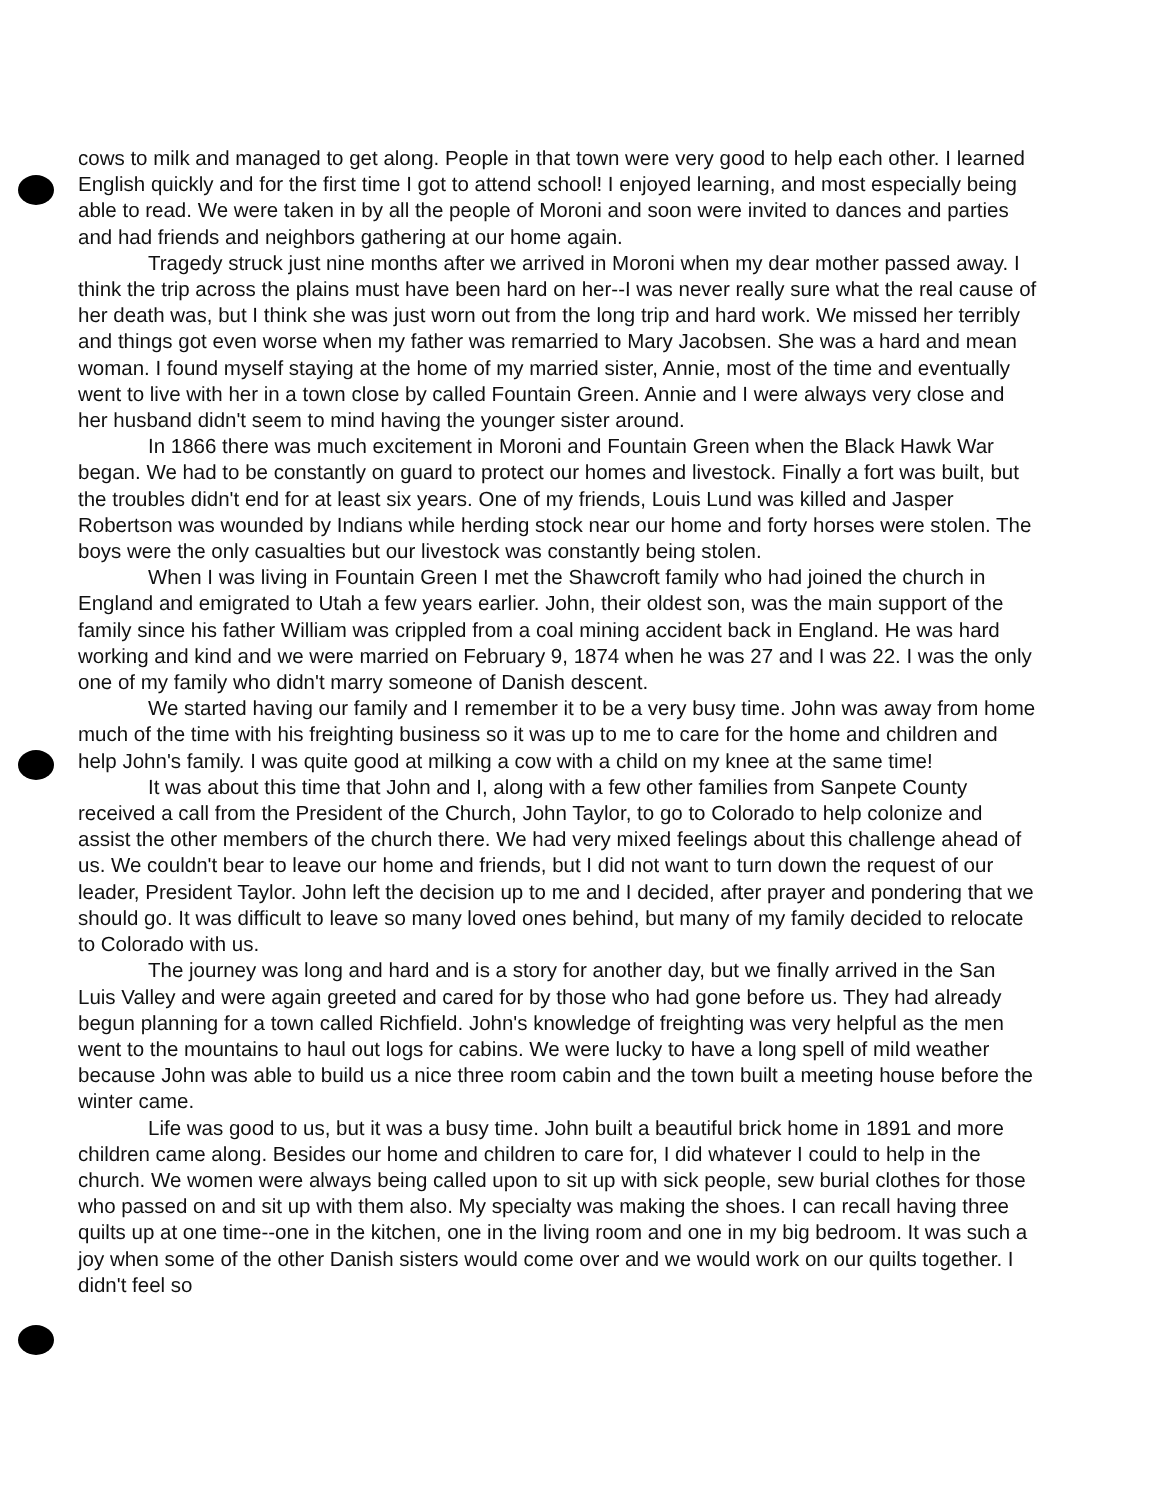cows to milk and managed to get along. People in that town were very good to help each other. I learned English quickly and for the first time I got to attend school! I enjoyed learning, and most especially being able to read. We were taken in by all the people of Moroni and soon were invited to dances and parties and had friends and neighbors gathering at our home again.
Tragedy struck just nine months after we arrived in Moroni when my dear mother passed away. I think the trip across the plains must have been hard on her--I was never really sure what the real cause of her death was, but I think she was just worn out from the long trip and hard work. We missed her terribly and things got even worse when my father was remarried to Mary Jacobsen. She was a hard and mean woman. I found myself staying at the home of my married sister, Annie, most of the time and eventually went to live with her in a town close by called Fountain Green. Annie and I were always very close and her husband didn't seem to mind having the younger sister around.
In 1866 there was much excitement in Moroni and Fountain Green when the Black Hawk War began. We had to be constantly on guard to protect our homes and livestock. Finally a fort was built, but the troubles didn't end for at least six years. One of my friends, Louis Lund was killed and Jasper Robertson was wounded by Indians while herding stock near our home and forty horses were stolen. The boys were the only casualties but our livestock was constantly being stolen.
When I was living in Fountain Green I met the Shawcroft family who had joined the church in England and emigrated to Utah a few years earlier. John, their oldest son, was the main support of the family since his father William was crippled from a coal mining accident back in England. He was hard working and kind and we were married on February 9, 1874 when he was 27 and I was 22. I was the only one of my family who didn't marry someone of Danish descent.
We started having our family and I remember it to be a very busy time. John was away from home much of the time with his freighting business so it was up to me to care for the home and children and help John's family. I was quite good at milking a cow with a child on my knee at the same time!
It was about this time that John and I, along with a few other families from Sanpete County received a call from the President of the Church, John Taylor, to go to Colorado to help colonize and assist the other members of the church there. We had very mixed feelings about this challenge ahead of us. We couldn't bear to leave our home and friends, but I did not want to turn down the request of our leader, President Taylor. John left the decision up to me and I decided, after prayer and pondering that we should go. It was difficult to leave so many loved ones behind, but many of my family decided to relocate to Colorado with us.
The journey was long and hard and is a story for another day, but we finally arrived in the San Luis Valley and were again greeted and cared for by those who had gone before us. They had already begun planning for a town called Richfield. John's knowledge of freighting was very helpful as the men went to the mountains to haul out logs for cabins. We were lucky to have a long spell of mild weather because John was able to build us a nice three room cabin and the town built a meeting house before the winter came.
Life was good to us, but it was a busy time. John built a beautiful brick home in 1891 and more children came along. Besides our home and children to care for, I did whatever I could to help in the church. We women were always being called upon to sit up with sick people, sew burial clothes for those who passed on and sit up with them also. My specialty was making the shoes. I can recall having three quilts up at one time--one in the kitchen, one in the living room and one in my big bedroom. It was such a joy when some of the other Danish sisters would come over and we would work on our quilts together. I didn't feel so